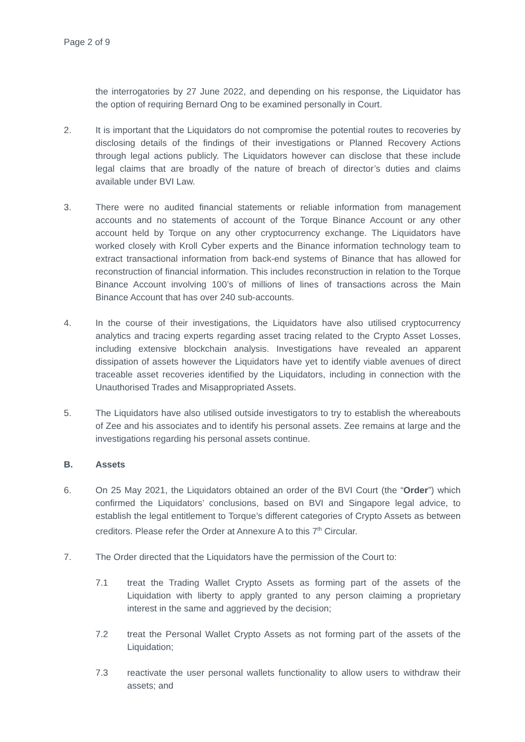Page 2 of 9
the interrogatories by 27 June 2022, and depending on his response, the Liquidator has the option of requiring Bernard Ong to be examined personally in Court.
2. It is important that the Liquidators do not compromise the potential routes to recoveries by disclosing details of the findings of their investigations or Planned Recovery Actions through legal actions publicly. The Liquidators however can disclose that these include legal claims that are broadly of the nature of breach of director’s duties and claims available under BVI Law.
3. There were no audited financial statements or reliable information from management accounts and no statements of account of the Torque Binance Account or any other account held by Torque on any other cryptocurrency exchange. The Liquidators have worked closely with Kroll Cyber experts and the Binance information technology team to extract transactional information from back-end systems of Binance that has allowed for reconstruction of financial information. This includes reconstruction in relation to the Torque Binance Account involving 100’s of millions of lines of transactions across the Main Binance Account that has over 240 sub-accounts.
4. In the course of their investigations, the Liquidators have also utilised cryptocurrency analytics and tracing experts regarding asset tracing related to the Crypto Asset Losses, including extensive blockchain analysis. Investigations have revealed an apparent dissipation of assets however the Liquidators have yet to identify viable avenues of direct traceable asset recoveries identified by the Liquidators, including in connection with the Unauthorised Trades and Misappropriated Assets.
5. The Liquidators have also utilised outside investigators to try to establish the whereabouts of Zee and his associates and to identify his personal assets. Zee remains at large and the investigations regarding his personal assets continue.
B. Assets
6. On 25 May 2021, the Liquidators obtained an order of the BVI Court (the “Order”) which confirmed the Liquidators’ conclusions, based on BVI and Singapore legal advice, to establish the legal entitlement to Torque’s different categories of Crypto Assets as between creditors. Please refer the Order at Annexure A to this 7<sup>th</sup> Circular.
7. The Order directed that the Liquidators have the permission of the Court to:
7.1 treat the Trading Wallet Crypto Assets as forming part of the assets of the Liquidation with liberty to apply granted to any person claiming a proprietary interest in the same and aggrieved by the decision;
7.2 treat the Personal Wallet Crypto Assets as not forming part of the assets of the Liquidation;
7.3 reactivate the user personal wallets functionality to allow users to withdraw their assets; and